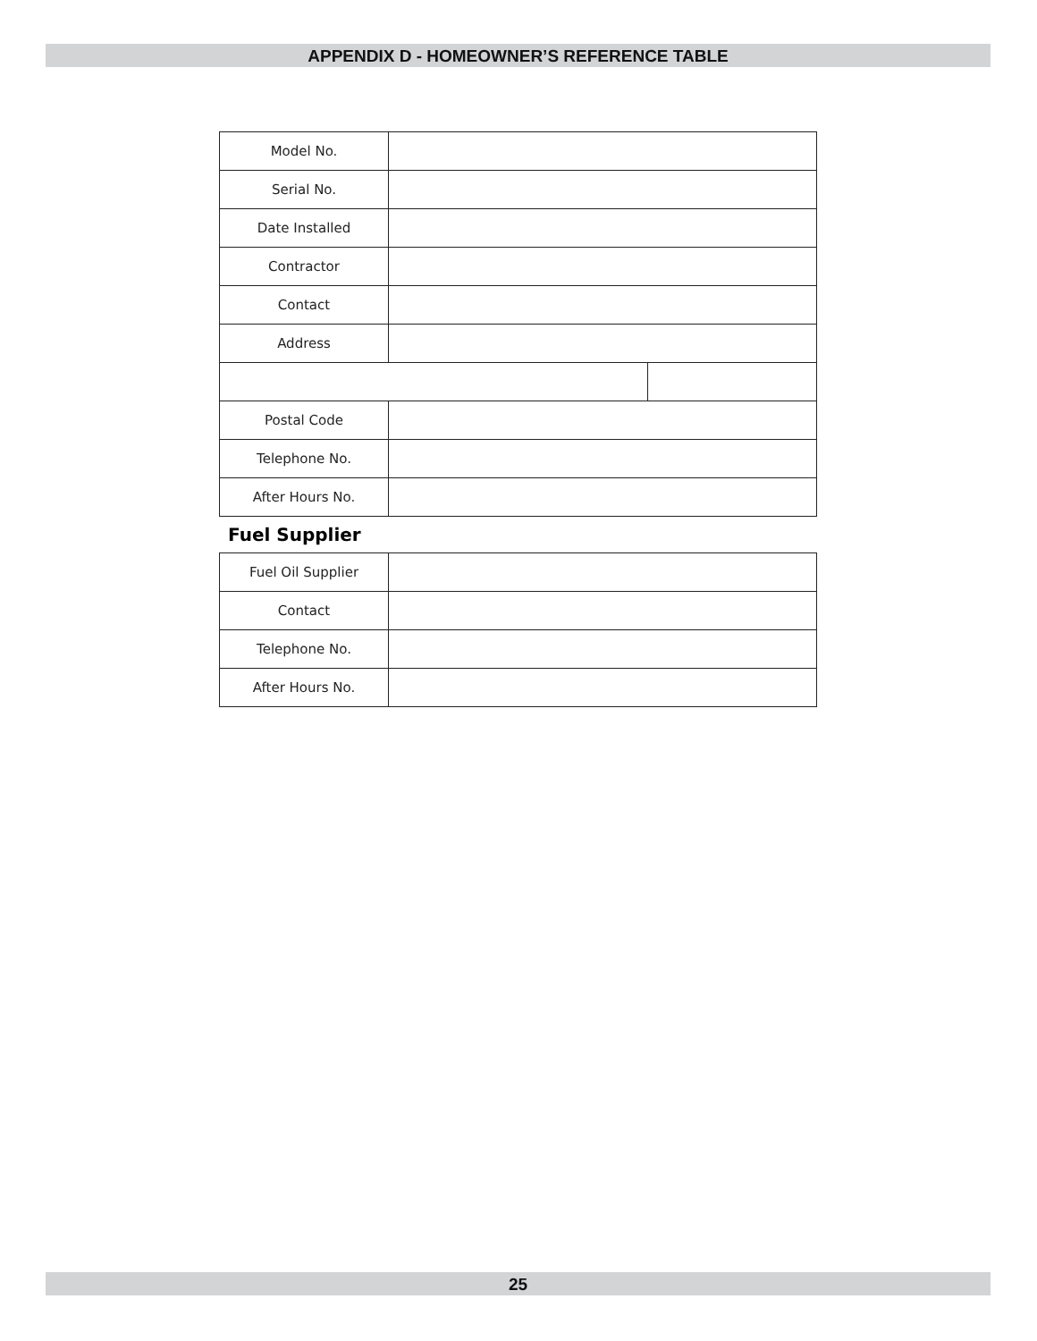APPENDIX D - HOMEOWNER’S REFERENCE TABLE
| Model No. | | |
| Serial No. | | |
| Date Installed | | |
| Contractor | | |
| Contact | | |
| Address | | |
| Postal Code | | |
| Telephone No. | | |
| After Hours No. | | |
Fuel Supplier
| Fuel Oil Supplier | |
| Contact | |
| Telephone No. | |
| After Hours No. | |
25